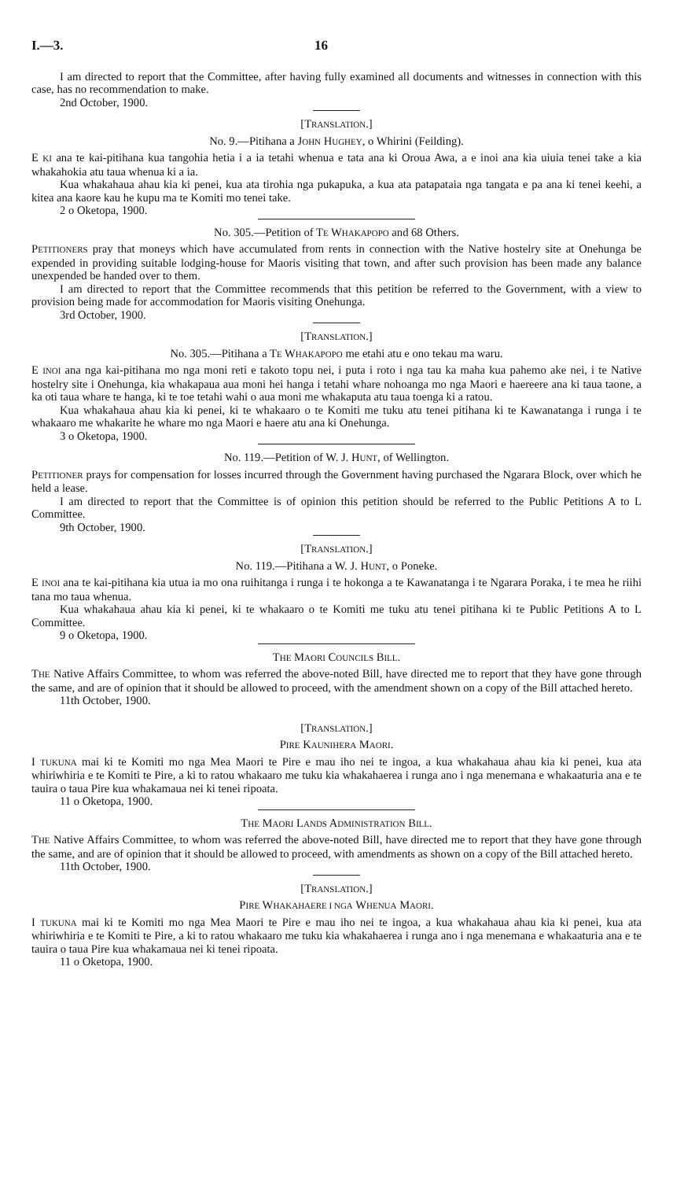I.—3. 16
I am directed to report that the Committee, after having fully examined all documents and witnesses in connection with this case, has no recommendation to make.
2nd October, 1900.
[TRANSLATION.]
No. 9.—Pitihana a JOHN HUGHEY, o Whirini (Feilding).
E KI ana te kai-pitihana kua tangohia hetia i a ia tetahi whenua e tata ana ki Oroua Awa, a e inoi ana kia uiuia tenei take a kia whakahokia atu taua whenua ki a ia.
Kua whakahaua ahau kia ki penei, kua ata tirohia nga pukapuka, a kua ata patapataia nga tangata e pa ana ki tenei keehi, a kitea ana kaore kau he kupu ma te Komiti mo tenei take.
2 o Oketopa, 1900.
No. 305.—Petition of TE WHAKAPOPO and 68 Others.
PETITIONERS pray that moneys which have accumulated from rents in connection with the Native hostelry site at Onehunga be expended in providing suitable lodging-house for Maoris visiting that town, and after such provision has been made any balance unexpended be handed over to them.
I am directed to report that the Committee recommends that this petition be referred to the Government, with a view to provision being made for accommodation for Maoris visiting Onehunga.
3rd October, 1900.
[TRANSLATION.]
No. 305.—Pitihana a TE WHAKAPOPO me etahi atu e ono tekau ma waru.
E INOI ana nga kai-pitihana mo nga moni reti e takoto topu nei, i puta i roto i nga tau ka maha kua pahemo ake nei, i te Native hostelry site i Onehunga, kia whakapaua aua moni hei hanga i tetahi whare nohoanga mo nga Maori e haereere ana ki taua taone, a ka oti taua whare te hanga, ki te toe tetahi wahi o aua moni me whakaputa atu taua toenga ki a ratou.
Kua whakahaua ahau kia ki penei, ki te whakaaro o te Komiti me tuku atu tenei pitihana ki te Kawanatanga i runga i te whakaaro me whakarite he whare mo nga Maori e haere atu ana ki Onehunga.
3 o Oketopa, 1900.
No. 119.—Petition of W. J. HUNT, of Wellington.
PETITIONER prays for compensation for losses incurred through the Government having purchased the Ngarara Block, over which he held a lease.
I am directed to report that the Committee is of opinion this petition should be referred to the Public Petitions A to L Committee.
9th October, 1900.
[TRANSLATION.]
No. 119.—Pitihana a W. J. HUNT, o Poneke.
E INOI ana te kai-pitihana kia utua ia mo ona ruihitanga i runga i te hokonga a te Kawanatanga i te Ngarara Poraka, i te mea he riihi tana mo taua whenua.
Kua whakahaua ahau kia ki penei, ki te whakaaro o te Komiti me tuku atu tenei pitihana ki te Public Petitions A to L Committee.
9 o Oketopa, 1900.
THE MAORI COUNCILS BILL.
THE Native Affairs Committee, to whom was referred the above-noted Bill, have directed me to report that they have gone through the same, and are of opinion that it should be allowed to proceed, with the amendment shown on a copy of the Bill attached hereto.
11th October, 1900.
[TRANSLATION.]
PIRE KAUNIHERA MAORI.
I TUKUNA mai ki te Komiti mo nga Mea Maori te Pire e mau iho nei te ingoa, a kua whakahaua ahau kia ki penei, kua ata whiriwhiria e te Komiti te Pire, a ki to ratou whakaaro me tuku kia whakahaerea i runga ano i nga menemana e whakaaturia ana e te tauira o taua Pire kua whakamaua nei ki tenei ripoata.
11 o Oketopa, 1900.
THE MAORI LANDS ADMINISTRATION BILL.
THE Native Affairs Committee, to whom was referred the above-noted Bill, have directed me to report that they have gone through the same, and are of opinion that it should be allowed to proceed, with amendments as shown on a copy of the Bill attached hereto.
11th October, 1900.
[TRANSLATION.]
PIRE WHAKAHAERE I NGA WHENUA MAORI.
I TUKUNA mai ki te Komiti mo nga Mea Maori te Pire e mau iho nei te ingoa, a kua whakahaua ahau kia ki penei, kua ata whiriwhiria e te Komiti te Pire, a ki to ratou whakaaro me tuku kia whakahaerea i runga ano i nga menemana e whakaaturia ana e te tauira o taua Pire kua whakamaua nei ki tenei ripoata.
11 o Oketopa, 1900.